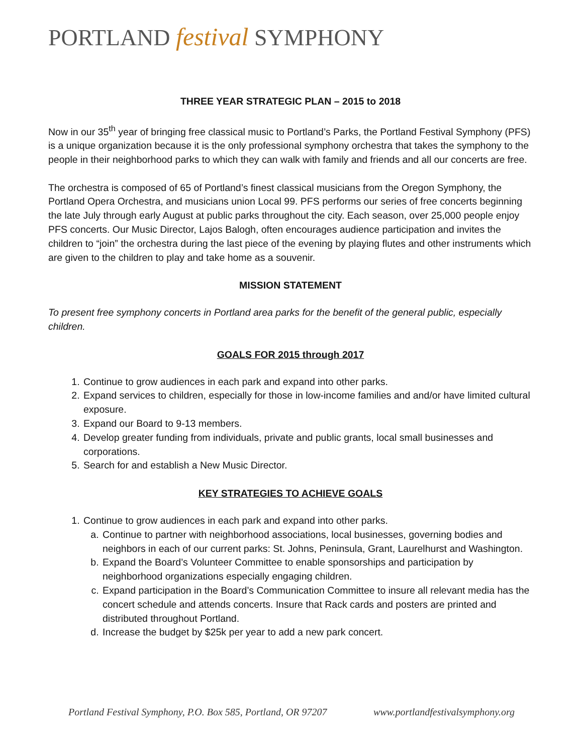PORTLAND festival SYMPHONY
THREE YEAR STRATEGIC PLAN – 2015 to 2018
Now in our 35<sup>th</sup> year of bringing free classical music to Portland’s Parks, the Portland Festival Symphony (PFS) is a unique organization because it is the only professional symphony orchestra that takes the symphony to the people in their neighborhood parks to which they can walk with family and friends and all our concerts are free.
The orchestra is composed of 65 of Portland’s finest classical musicians from the Oregon Symphony, the Portland Opera Orchestra, and musicians union Local 99. PFS performs our series of free concerts beginning the late July through early August at public parks throughout the city. Each season, over 25,000 people enjoy PFS concerts. Our Music Director, Lajos Balogh, often encourages audience participation and invites the children to “join” the orchestra during the last piece of the evening by playing flutes and other instruments which are given to the children to play and take home as a souvenir.
MISSION STATEMENT
To present free symphony concerts in Portland area parks for the benefit of the general public, especially children.
GOALS FOR 2015 through 2017
1. Continue to grow audiences in each park and expand into other parks.
2. Expand services to children, especially for those in low-income families and and/or have limited cultural exposure.
3. Expand our Board to 9-13 members.
4. Develop greater funding from individuals, private and public grants, local small businesses and corporations.
5. Search for and establish a New Music Director.
KEY STRATEGIES TO ACHIEVE GOALS
1. Continue to grow audiences in each park and expand into other parks.
a. Continue to partner with neighborhood associations, local businesses, governing bodies and neighbors in each of our current parks: St. Johns, Peninsula, Grant, Laurelhurst and Washington.
b. Expand the Board’s Volunteer Committee to enable sponsorships and participation by neighborhood organizations especially engaging children.
c. Expand participation in the Board’s Communication Committee to insure all relevant media has the concert schedule and attends concerts. Insure that Rack cards and posters are printed and distributed throughout Portland.
d. Increase the budget by $25k per year to add a new park concert.
Portland Festival Symphony, P.O. Box 585, Portland, OR 97207 www.portlandfestivalsymphony.org